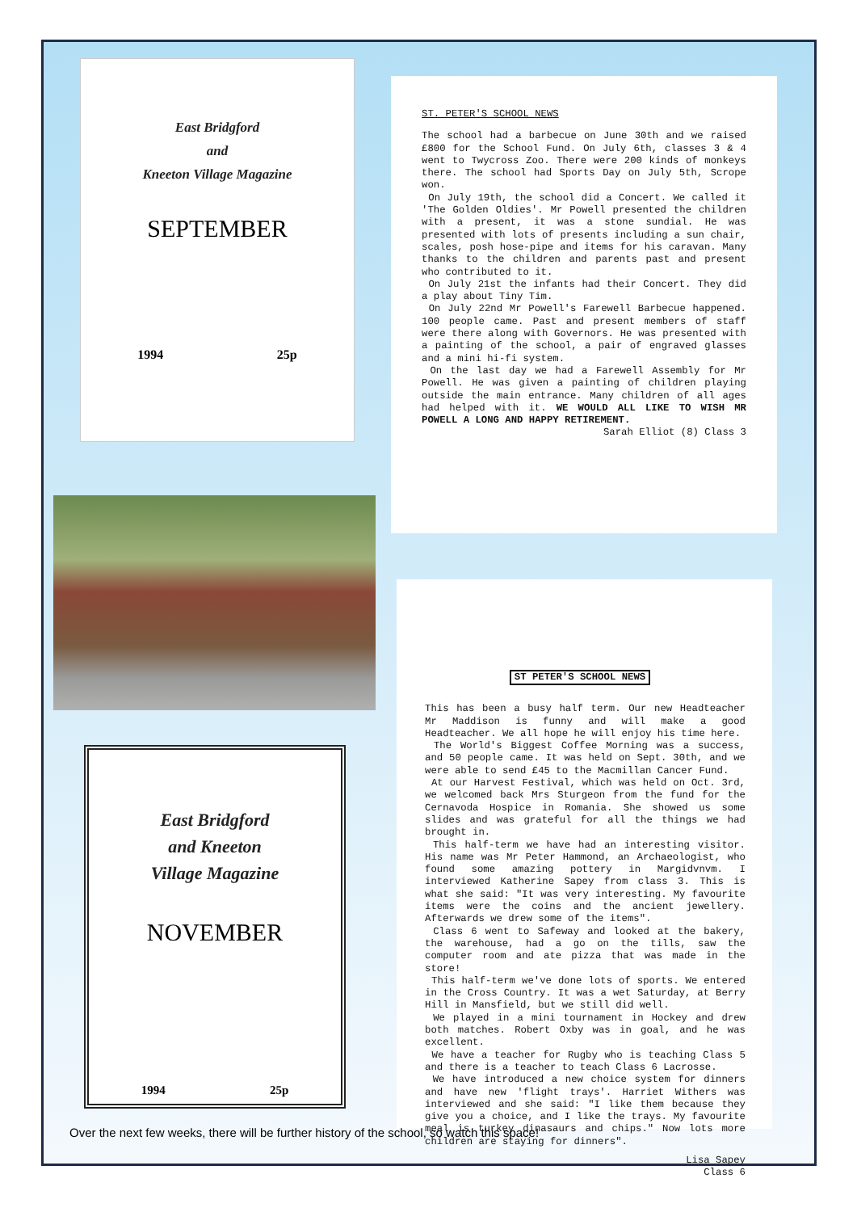East Bridgford
and
Kneeton Village Magazine
SEPTEMBER
1994 25p
ST. PETER'S SCHOOL NEWS
The school had a barbecue on June 30th and we raised £800 for the School Fund. On July 6th, classes 3 & 4 went to Twycross Zoo. There were 200 kinds of monkeys there. The school had Sports Day on July 5th, Scrope won.
On July 19th, the school did a Concert. We called it 'The Golden Oldies'. Mr Powell presented the children with a present, it was a stone sundial. He was presented with lots of presents including a sun chair, scales, posh hose-pipe and items for his caravan. Many thanks to the children and parents past and present who contributed to it.
On July 21st the infants had their Concert. They did a play about Tiny Tim.
On July 22nd Mr Powell's Farewell Barbecue happened. 100 people came. Past and present members of staff were there along with Governors. He was presented with a painting of the school, a pair of engraved glasses and a mini hi-fi system.
On the last day we had a Farewell Assembly for Mr Powell. He was given a painting of children playing outside the main entrance. Many children of all ages had helped with it. WE WOULD ALL LIKE TO WISH MR POWELL A LONG AND HAPPY RETIREMENT.
Sarah Elliot (8) Class 3
East Bridgford
and Kneeton
Village Magazine
NOVEMBER
1994 25p
ST PETER'S SCHOOL NEWS
This has been a busy half term. Our new Headteacher Mr Maddison is funny and will make a good Headteacher. We all hope he will enjoy his time here.
The World's Biggest Coffee Morning was a success, and 50 people came. It was held on Sept. 30th, and we were able to send £45 to the Macmillan Cancer Fund.
At our Harvest Festival, which was held on Oct. 3rd, we welcomed back Mrs Sturgeon from the fund for the Cernavoda Hospice in Romania. She showed us some slides and was grateful for all the things we had brought in.
This half-term we have had an interesting visitor. His name was Mr Peter Hammond, an Archaeologist, who found some amazing pottery in Margidvnvm. I interviewed Katherine Sapey from class 3. This is what she said: "It was very interesting. My favourite items were the coins and the ancient jewellery. Afterwards we drew some of the items".
Class 6 went to Safeway and looked at the bakery, the warehouse, had a go on the tills, saw the computer room and ate pizza that was made in the store!
This half-term we've done lots of sports. We entered in the Cross Country. It was a wet Saturday, at Berry Hill in Mansfield, but we still did well.
We played in a mini tournament in Hockey and drew both matches. Robert Oxby was in goal, and he was excellent.
We have a teacher for Rugby who is teaching Class 5 and there is a teacher to teach Class 6 Lacrosse.
We have introduced a new choice system for dinners and have new 'flight trays'. Harriet Withers was interviewed and she said: "I like them because they give you a choice, and I like the trays. My favourite meal is turkey dinasaurs and chips." Now lots more children are staying for dinners".
Lisa Sapey
Class 6
Over the next few weeks, there will be further history of the school, so watch this space!